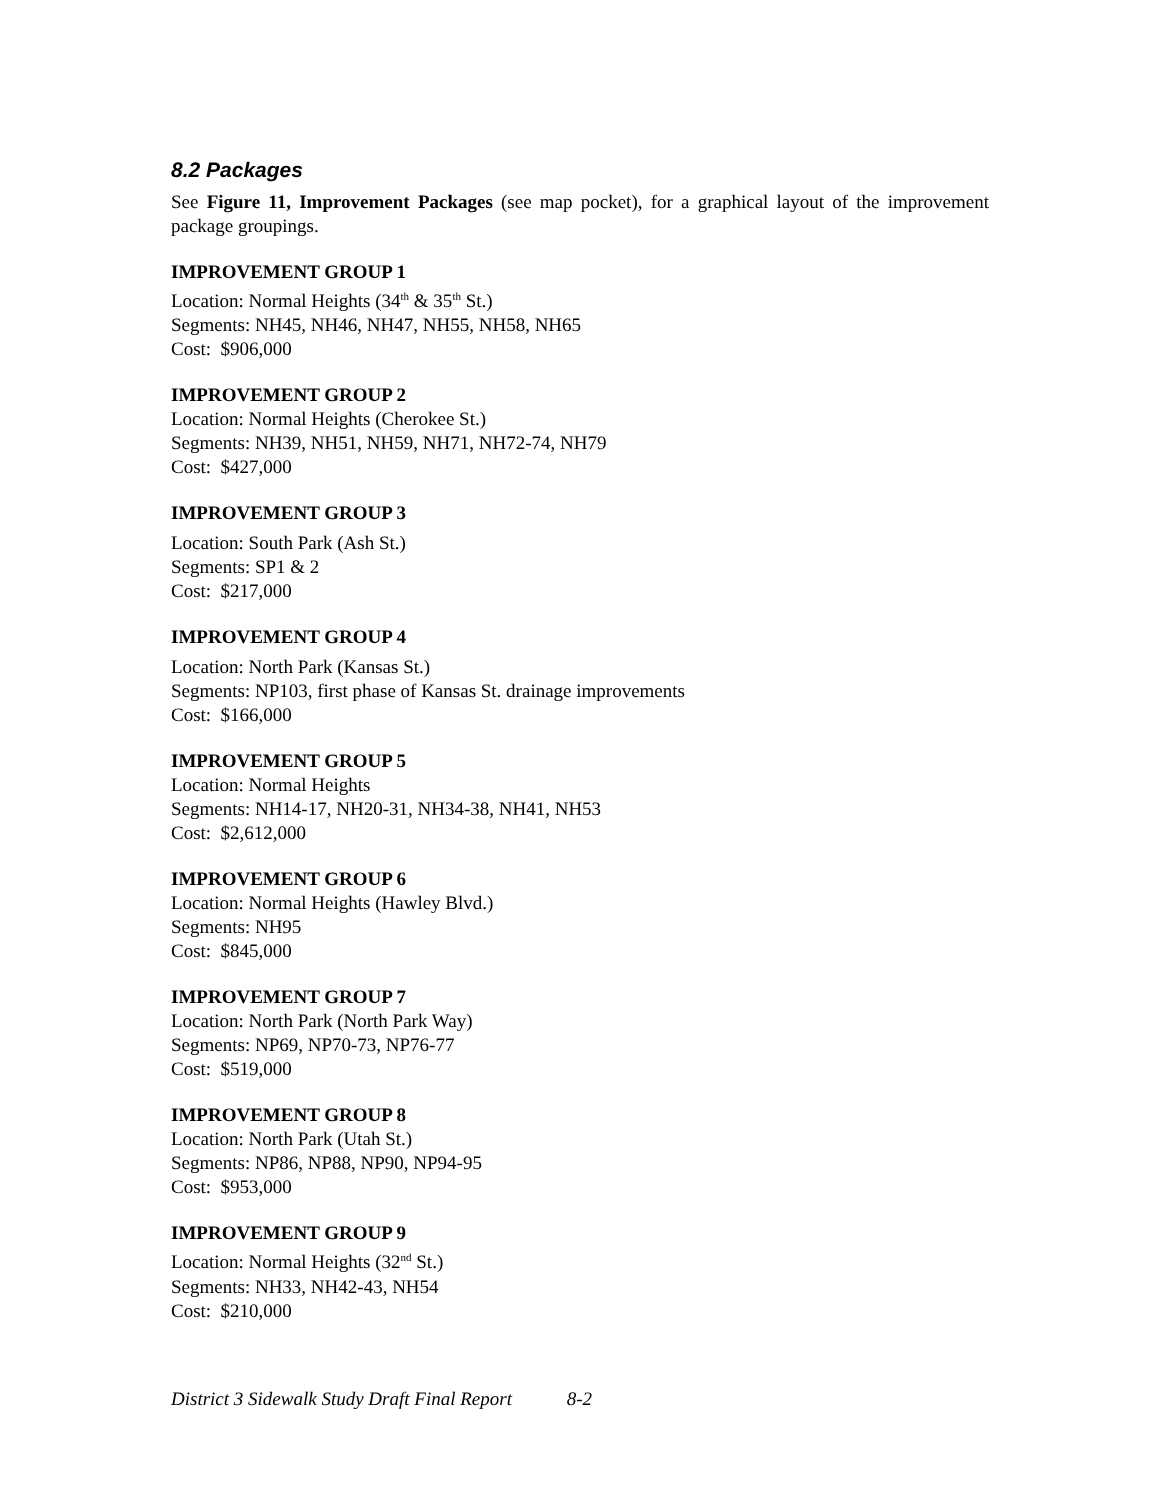8.2 Packages
See Figure 11, Improvement Packages (see map pocket), for a graphical layout of the improvement package groupings.
IMPROVEMENT GROUP 1
Location: Normal Heights (34<sup>th</sup> & 35<sup>th</sup> St.)
Segments: NH45, NH46, NH47, NH55, NH58, NH65
Cost: $906,000
IMPROVEMENT GROUP 2
Location: Normal Heights (Cherokee St.)
Segments: NH39, NH51, NH59, NH71, NH72-74, NH79
Cost: $427,000
IMPROVEMENT GROUP 3
Location: South Park (Ash St.)
Segments: SP1 & 2
Cost: $217,000
IMPROVEMENT GROUP 4
Location: North Park (Kansas St.)
Segments: NP103, first phase of Kansas St. drainage improvements
Cost: $166,000
IMPROVEMENT GROUP 5
Location: Normal Heights
Segments: NH14-17, NH20-31, NH34-38, NH41, NH53
Cost: $2,612,000
IMPROVEMENT GROUP 6
Location: Normal Heights (Hawley Blvd.)
Segments: NH95
Cost: $845,000
IMPROVEMENT GROUP 7
Location: North Park (North Park Way)
Segments: NP69, NP70-73, NP76-77
Cost: $519,000
IMPROVEMENT GROUP 8
Location: North Park (Utah St.)
Segments: NP86, NP88, NP90, NP94-95
Cost: $953,000
IMPROVEMENT GROUP 9
Location: Normal Heights (32<sup>nd</sup> St.)
Segments: NH33, NH42-43, NH54
Cost: $210,000
District 3 Sidewalk Study Draft Final Report 8-2